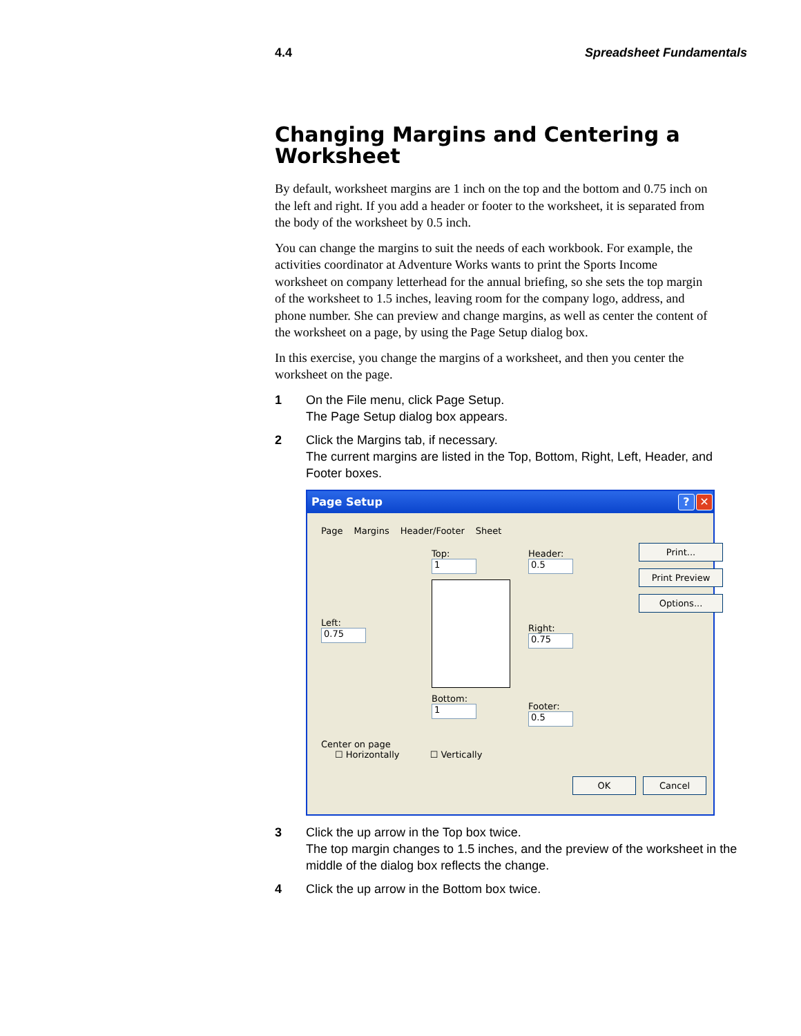4.4 Spreadsheet Fundamentals
Changing Margins and Centering a Worksheet
By default, worksheet margins are 1 inch on the top and the bottom and 0.75 inch on the left and right. If you add a header or footer to the worksheet, it is separated from the body of the worksheet by 0.5 inch.
You can change the margins to suit the needs of each workbook. For example, the activities coordinator at Adventure Works wants to print the Sports Income worksheet on company letterhead for the annual briefing, so she sets the top margin of the worksheet to 1.5 inches, leaving room for the company logo, address, and phone number. She can preview and change margins, as well as center the content of the worksheet on a page, by using the Page Setup dialog box.
In this exercise, you change the margins of a worksheet, and then you center the worksheet on the page.
1 On the File menu, click Page Setup.
The Page Setup dialog box appears.
2 Click the Margins tab, if necessary.
The current margins are listed in the Top, Bottom, Right, Left, Header, and Footer boxes.
Page Setup? ✕
Page Margins Header/Footer Sheet
Left:
0.75
Top:
1
Bottom:
1
Header:
0.5
Right:
0.75
Footer:
0.5
Print...
Print Preview
Options...
Center on page
☐ Horizontally ☐ Vertically
OK Cancel
3 Click the up arrow in the Top box twice.
The top margin changes to 1.5 inches, and the preview of the worksheet in the middle of the dialog box reflects the change.
4 Click the up arrow in the Bottom box twice.